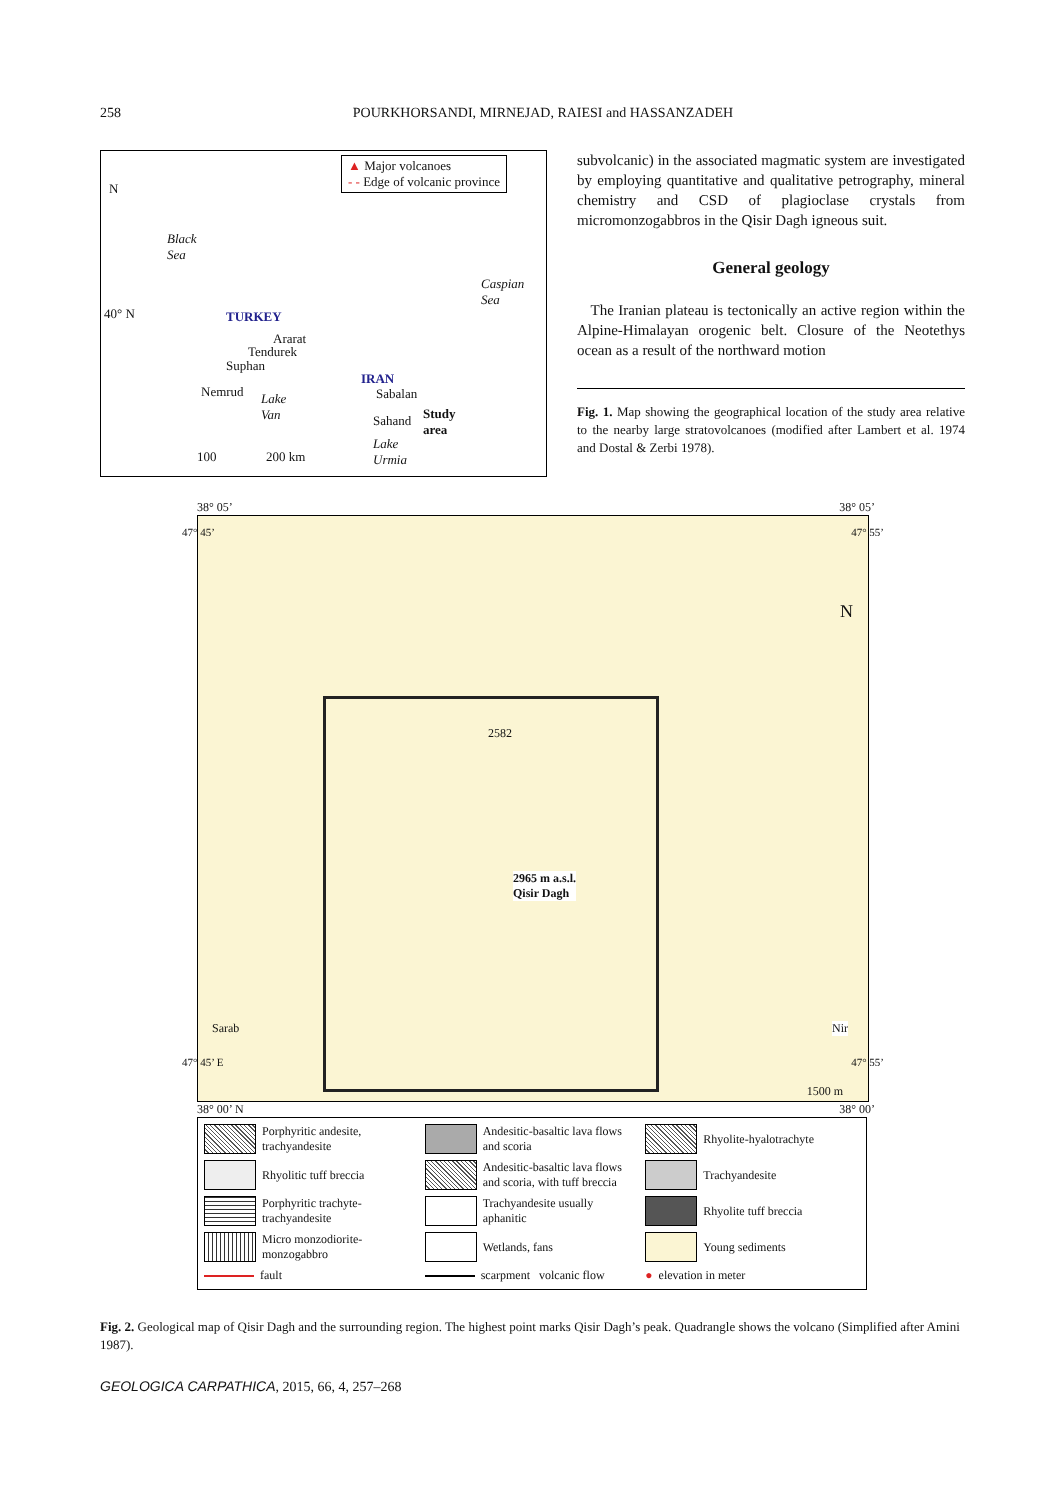258 POURKHORSANDI, MIRNEJAD, RAIESI and HASSANZADEH
N
▲ Major volcanoes
- - Edge of volcanic province
Black
Sea
Caspian
Sea
40° N TURKEY
Ararat
Tendurek
Suphan
Nemrud Lake
Van
IRAN
Sabalan
Sahand Study
area
Lake
Urmia 100 200 km
subvolcanic) in the associated magmatic system are investigated by employing quantitative and qualitative petrography, mineral chemistry and CSD of plagioclase crystals from micromonzogabbros in the Qisir Dagh igneous suit.
General geology
The Iranian plateau is tectonically an active region within the Alpine-Himalayan orogenic belt. Closure of the Neotethys ocean as a result of the northward motion
Fig. 1. Map showing the geographical location of the study area relative to the nearby large stratovolcanoes (modified after Lambert et al. 1974 and Dostal & Zerbi 1978).
38° 05’ 38° 05’
47° 45’ 47° 55’
N
2582
2965 m a.s.l.
Qisir Dagh
Sarab Nir
47° 45’ E 47° 55’
1500 m
38° 00’ N 38° 00’
Porphyritic andesite, trachyandesite
Andesitic-basaltic lava flows and scoria
Rhyolite-hyalotrachyte
Rhyolitic tuff breccia
Andesitic-basaltic lava flows and scoria, with tuff breccia
Trachyandesite
Porphyritic trachyte-trachyandesite
Trachyandesite usually aphanitic
Rhyolite tuff breccia
Micro monzodiorite-monzogabbro
Wetlands, fans
Young sediments
fault
scarpment volcanic flow
● elevation in meter
Fig. 2. Geological map of Qisir Dagh and the surrounding region. The highest point marks Qisir Dagh’s peak. Quadrangle shows the volcano (Simplified after Amini 1987).
GEOLOGICA CARPATHICA, 2015, 66, 4, 257–268